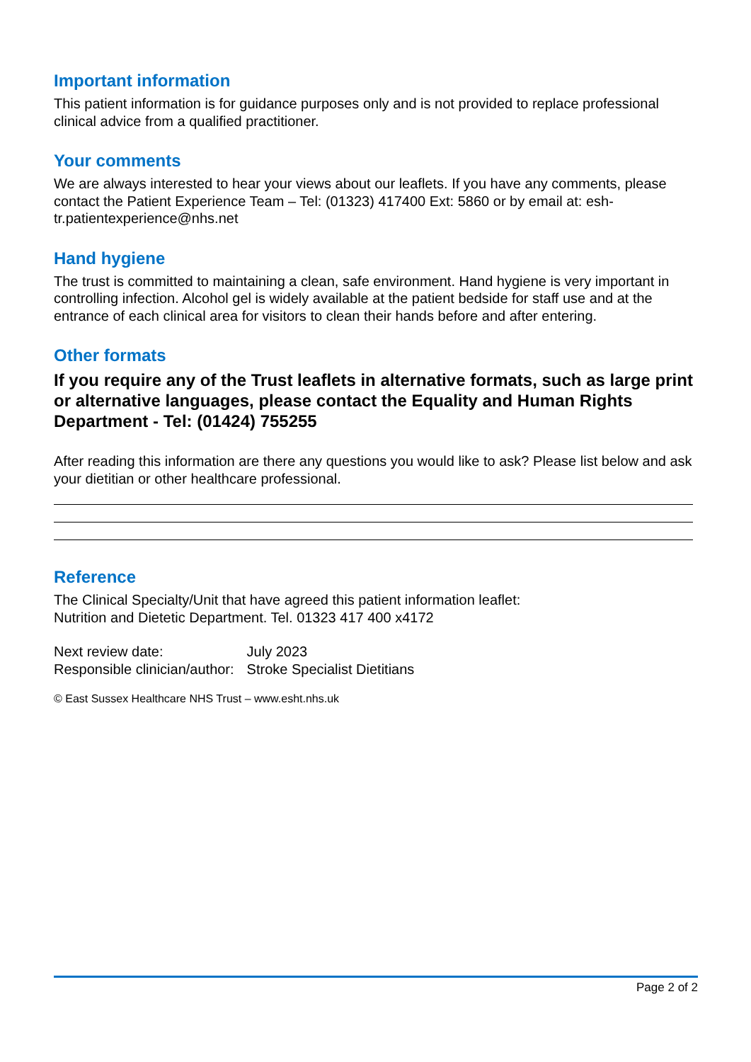Important information
This patient information is for guidance purposes only and is not provided to replace professional clinical advice from a qualified practitioner.
Your comments
We are always interested to hear your views about our leaflets. If you have any comments, please contact the Patient Experience Team – Tel: (01323) 417400 Ext: 5860 or by email at: esh-tr.patientexperience@nhs.net
Hand hygiene
The trust is committed to maintaining a clean, safe environment. Hand hygiene is very important in controlling infection. Alcohol gel is widely available at the patient bedside for staff use and at the entrance of each clinical area for visitors to clean their hands before and after entering.
Other formats
If you require any of the Trust leaflets in alternative formats, such as large print or alternative languages, please contact the Equality and Human Rights Department - Tel: (01424) 755255
After reading this information are there any questions you would like to ask? Please list below and ask your dietitian or other healthcare professional.
Reference
The Clinical Specialty/Unit that have agreed this patient information leaflet:
Nutrition and Dietetic Department. Tel. 01323 417 400 x4172
| Next review date: | July 2023 |
| Responsible clinician/author: | Stroke Specialist Dietitians |
© East Sussex Healthcare NHS Trust – www.esht.nhs.uk
Page 2 of 2